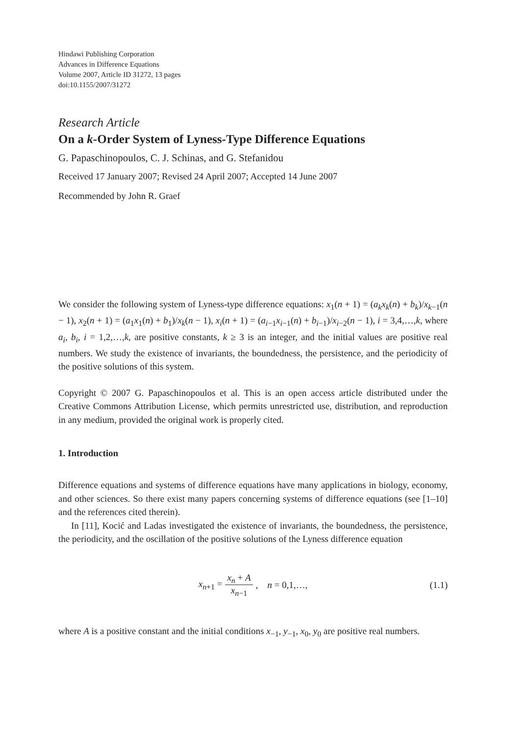Hindawi Publishing Corporation
Advances in Difference Equations
Volume 2007, Article ID 31272, 13 pages
doi:10.1155/2007/31272
Research Article
On a k-Order System of Lyness-Type Difference Equations
G. Papaschinopoulos, C. J. Schinas, and G. Stefanidou
Received 17 January 2007; Revised 24 April 2007; Accepted 14 June 2007
Recommended by John R. Graef
We consider the following system of Lyness-type difference equations: x<sub>1</sub>(n + 1) = (a<sub>k</sub>x<sub>k</sub>(n) + b<sub>k</sub>)/x<sub>k−1</sub>(n − 1), x<sub>2</sub>(n + 1) = (a<sub>1</sub>x<sub>1</sub>(n) + b<sub>1</sub>)/x<sub>k</sub>(n − 1), x<sub>i</sub>(n + 1) = (a<sub>i−1</sub>x<sub>i−1</sub>(n) + b<sub>i−1</sub>)/x<sub>i−2</sub>(n − 1), i = 3,4,…,k, where a<sub>i</sub>, b<sub>i</sub>, i = 1,2,…,k, are positive constants, k ≥ 3 is an integer, and the initial values are positive real numbers. We study the existence of invariants, the boundedness, the persistence, and the periodicity of the positive solutions of this system.
Copyright © 2007 G. Papaschinopoulos et al. This is an open access article distributed under the Creative Commons Attribution License, which permits unrestricted use, distribution, and reproduction in any medium, provided the original work is properly cited.
1. Introduction
Difference equations and systems of difference equations have many applications in biology, economy, and other sciences. So there exist many papers concerning systems of difference equations (see [1–10] and the references cited therein).
In [11], Kocić and Ladas investigated the existence of invariants, the boundedness, the persistence, the periodicity, and the oscillation of the positive solutions of the Lyness difference equation
x<sub>n+1</sub> = x<sub>n</sub> + A x<sub>n−1</sub>, n = 0,1,…, (1.1)
where A is a positive constant and the initial conditions x<sub>−1</sub>, y<sub>−1</sub>, x<sub>0</sub>, y<sub>0</sub> are positive real numbers.